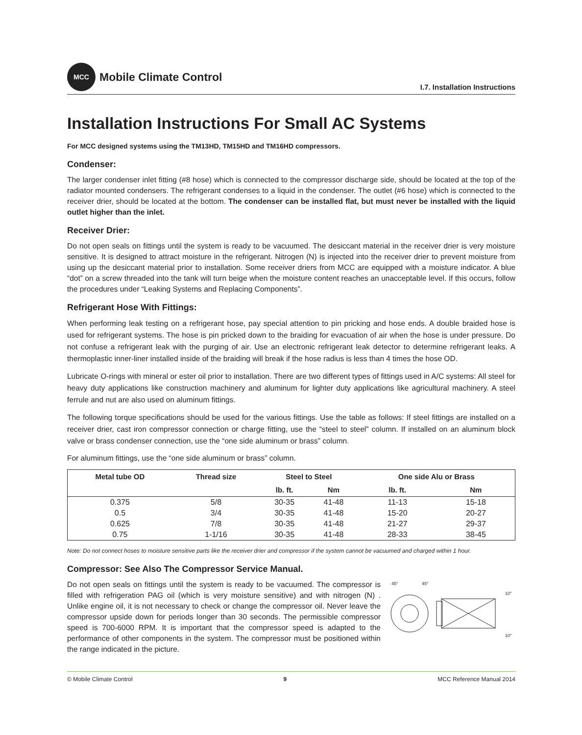MCC
Mobile Climate Control
I.7. Installation Instructions
Installation Instructions For Small AC Systems
For MCC designed systems using the TM13HD, TM15HD and TM16HD compressors.
Condenser:
The larger condenser inlet fitting (#8 hose) which is connected to the compressor discharge side, should be located at the top of the radiator mounted condensers. The refrigerant condenses to a liquid in the condenser. The outlet (#6 hose) which is connected to the receiver drier, should be located at the bottom. The condenser can be installed flat, but must never be installed with the liquid outlet higher than the inlet.
Receiver Drier:
Do not open seals on fittings until the system is ready to be vacuumed. The desiccant material in the receiver drier is very moisture sensitive. It is designed to attract moisture in the refrigerant. Nitrogen (N) is injected into the receiver drier to prevent moisture from using up the desiccant material prior to installation. Some receiver driers from MCC are equipped with a moisture indicator. A blue “dot” on a screw threaded into the tank will turn beige when the moisture content reaches an unacceptable level. If this occurs, follow the procedures under “Leaking Systems and Replacing Components”.
Refrigerant Hose With Fittings:
When performing leak testing on a refrigerant hose, pay special attention to pin pricking and hose ends. A double braided hose is used for refrigerant systems. The hose is pin pricked down to the braiding for evacuation of air when the hose is under pressure. Do not confuse a refrigerant leak with the purging of air. Use an electronic refrigerant leak detector to determine refrigerant leaks. A thermoplastic inner-liner installed inside of the braiding will break if the hose radius is less than 4 times the hose OD.
Lubricate O-rings with mineral or ester oil prior to installation. There are two different types of fittings used in A/C systems: All steel for heavy duty applications like construction machinery and aluminum for lighter duty applications like agricultural machinery. A steel ferrule and nut are also used on aluminum fittings.
The following torque specifications should be used for the various fittings. Use the table as follows: If steel fittings are installed on a receiver drier, cast iron compressor connection or charge fitting, use the “steel to steel” column. If installed on an aluminum block valve or brass condenser connection, use the “one side aluminum or brass” column.
For aluminum fittings, use the “one side aluminum or brass” column.
| Metal tube OD | Thread size | Steel to Steel | | One side Alu or Brass | |
| --- | --- | --- | --- | --- | --- |
| | | lb. ft. | Nm | lb. ft. | Nm |
| 0.375 | 5/8 | 30-35 | 41-48 | 11-13 | 15-18 |
| 0.5 | 3/4 | 30-35 | 41-48 | 15-20 | 20-27 |
| 0.625 | 7/8 | 30-35 | 41-48 | 21-27 | 29-37 |
| 0.75 | 1-1/16 | 30-35 | 41-48 | 28-33 | 38-45 |
Note: Do not connect hoses to moisture sensitive parts like the receiver drier and compressor if the system cannot be vacuumed and charged within 1 hour.
Compressor: See Also The Compressor Service Manual.
Do not open seals on fittings until the system is ready to be vacuumed. The compressor is filled with refrigeration PAG oil (which is very moisture sensitive) and with nitrogen (N) . Unlike engine oil, it is not necessary to check or change the compressor oil. Never leave the compressor upside down for periods longer than 30 seconds. The permissible compressor speed is 700-6000 RPM. It is important that the compressor speed is adapted to the performance of other components in the system. The compressor must be positioned within the range indicated in the picture.
45°
45°
10°
10°
© Mobile Climate Control 9 MCC Reference Manual 2014